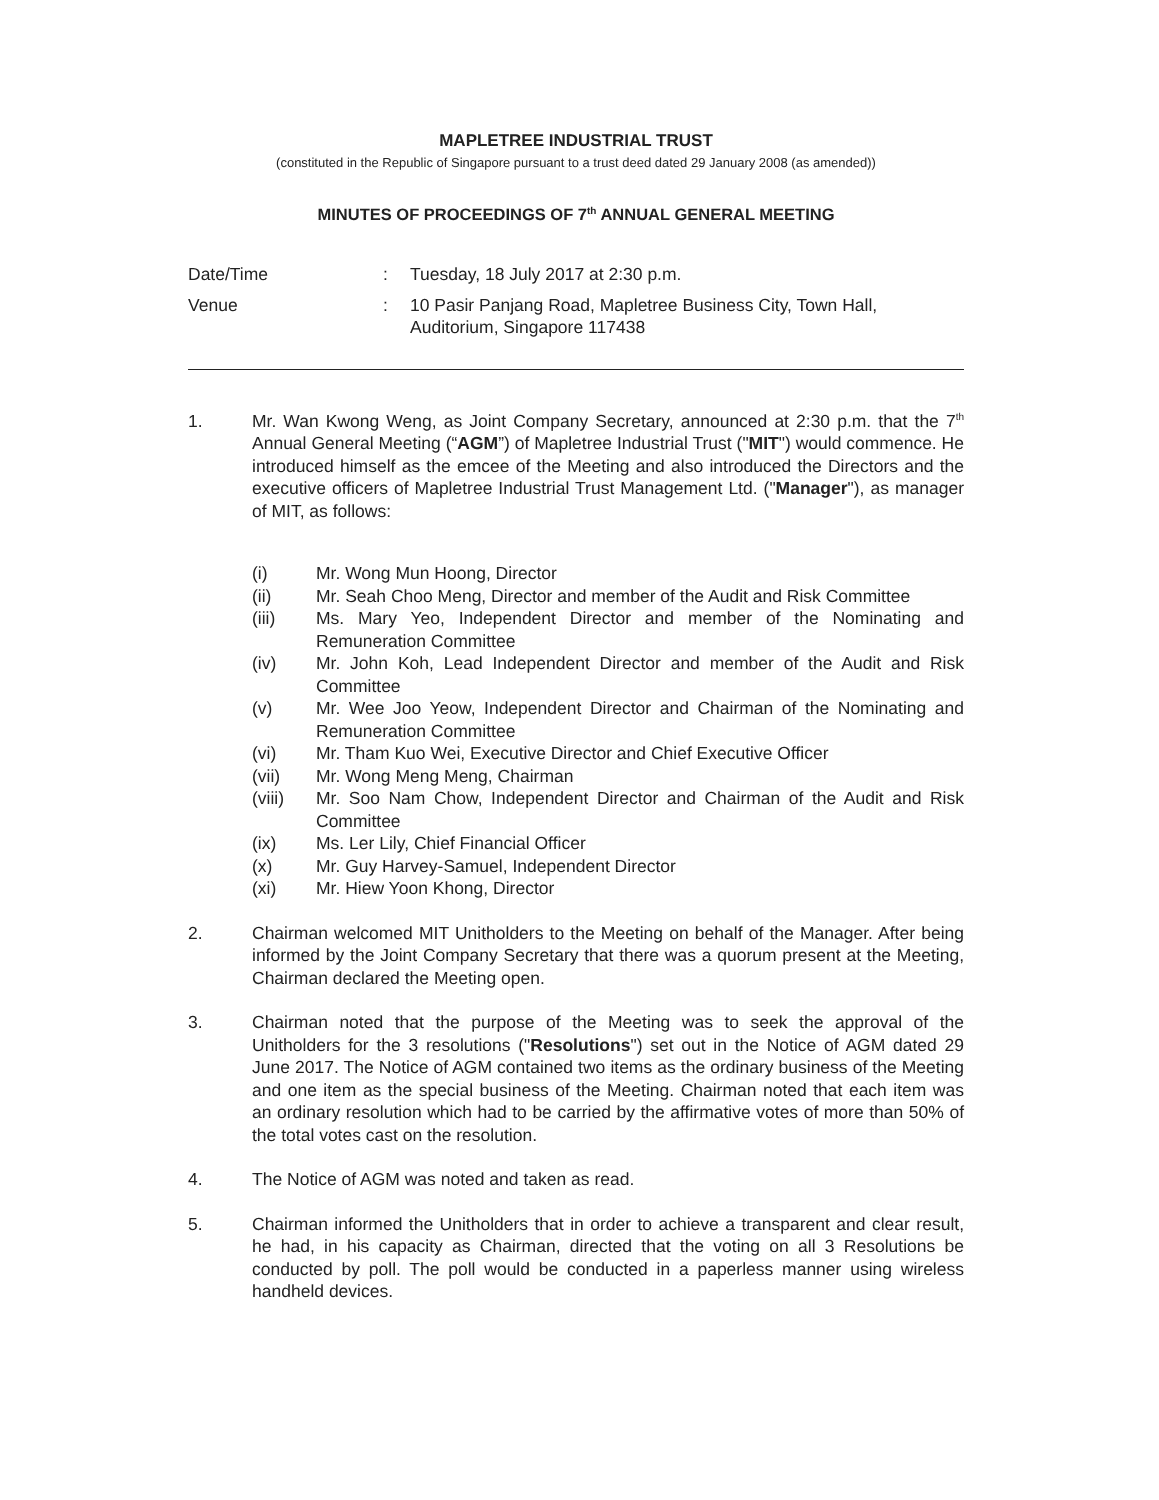MAPLETREE INDUSTRIAL TRUST
(constituted in the Republic of Singapore pursuant to a trust deed dated 29 January 2008 (as amended))
MINUTES OF PROCEEDINGS OF 7<sup>th</sup> ANNUAL GENERAL MEETING
Date/Time
:
Tuesday, 18 July 2017 at 2:30 p.m.
Venue
:
10 Pasir Panjang Road, Mapletree Business City, Town Hall, Auditorium, Singapore 117438
1.
Mr. Wan Kwong Weng, as Joint Company Secretary, announced at 2:30 p.m. that the 7<sup>th</sup> Annual General Meeting (“AGM”) of Mapletree Industrial Trust ("MIT") would commence. He introduced himself as the emcee of the Meeting and also introduced the Directors and the executive officers of Mapletree Industrial Trust Management Ltd. ("Manager"), as manager of MIT, as follows:
(i)
Mr. Wong Mun Hoong, Director
(ii)
Mr. Seah Choo Meng, Director and member of the Audit and Risk Committee
(iii)
Ms. Mary Yeo, Independent Director and member of the Nominating and Remuneration Committee
(iv)
Mr. John Koh, Lead Independent Director and member of the Audit and Risk Committee
(v)
Mr. Wee Joo Yeow, Independent Director and Chairman of the Nominating and Remuneration Committee
(vi)
Mr. Tham Kuo Wei, Executive Director and Chief Executive Officer
(vii)
Mr. Wong Meng Meng, Chairman
(viii)
Mr. Soo Nam Chow, Independent Director and Chairman of the Audit and Risk Committee
(ix)
Ms. Ler Lily, Chief Financial Officer
(x)
Mr. Guy Harvey-Samuel, Independent Director
(xi)
Mr. Hiew Yoon Khong, Director
2.
Chairman welcomed MIT Unitholders to the Meeting on behalf of the Manager. After being informed by the Joint Company Secretary that there was a quorum present at the Meeting, Chairman declared the Meeting open.
3.
Chairman noted that the purpose of the Meeting was to seek the approval of the Unitholders for the 3 resolutions ("Resolutions") set out in the Notice of AGM dated 29 June 2017. The Notice of AGM contained two items as the ordinary business of the Meeting and one item as the special business of the Meeting. Chairman noted that each item was an ordinary resolution which had to be carried by the affirmative votes of more than 50% of the total votes cast on the resolution.
4.
The Notice of AGM was noted and taken as read.
5.
Chairman informed the Unitholders that in order to achieve a transparent and clear result, he had, in his capacity as Chairman, directed that the voting on all 3 Resolutions be conducted by poll. The poll would be conducted in a paperless manner using wireless handheld devices.